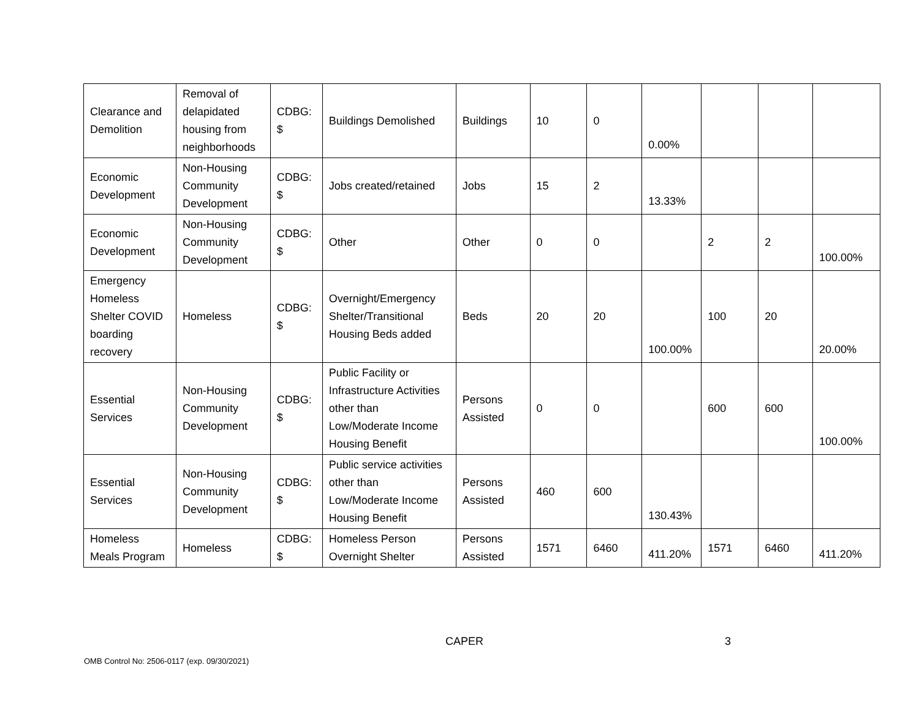| Clearance and Demolition | Removal of delapidated housing from neighborhoods | CDBG: $ | Buildings Demolished | Buildings | 10 | 0 | 0.00% | | | |
| Economic Development | Non-Housing Community Development | CDBG: $ | Jobs created/retained | Jobs | 15 | 2 | 13.33% | | | |
| Economic Development | Non-Housing Community Development | CDBG: $ | Other | Other | 0 | 0 | | 2 | 2 | 100.00% |
| Emergency Homeless Shelter COVID boarding recovery | Homeless | CDBG: $ | Overnight/Emergency Shelter/Transitional Housing Beds added | Beds | 20 | 20 | 100.00% | 100 | 20 | 20.00% |
| Essential Services | Non-Housing Community Development | CDBG: $ | Public Facility or Infrastructure Activities other than Low/Moderate Income Housing Benefit | Persons Assisted | 0 | 0 | | 600 | 600 | 100.00% |
| Essential Services | Non-Housing Community Development | CDBG: $ | Public service activities other than Low/Moderate Income Housing Benefit | Persons Assisted | 460 | 600 | 130.43% | | | |
| Homeless Meals Program | Homeless | CDBG: $ | Homeless Person Overnight Shelter | Persons Assisted | 1571 | 6460 | 411.20% | 1571 | 6460 | 411.20% |
CAPER 3
OMB Control No: 2506-0117 (exp. 09/30/2021)